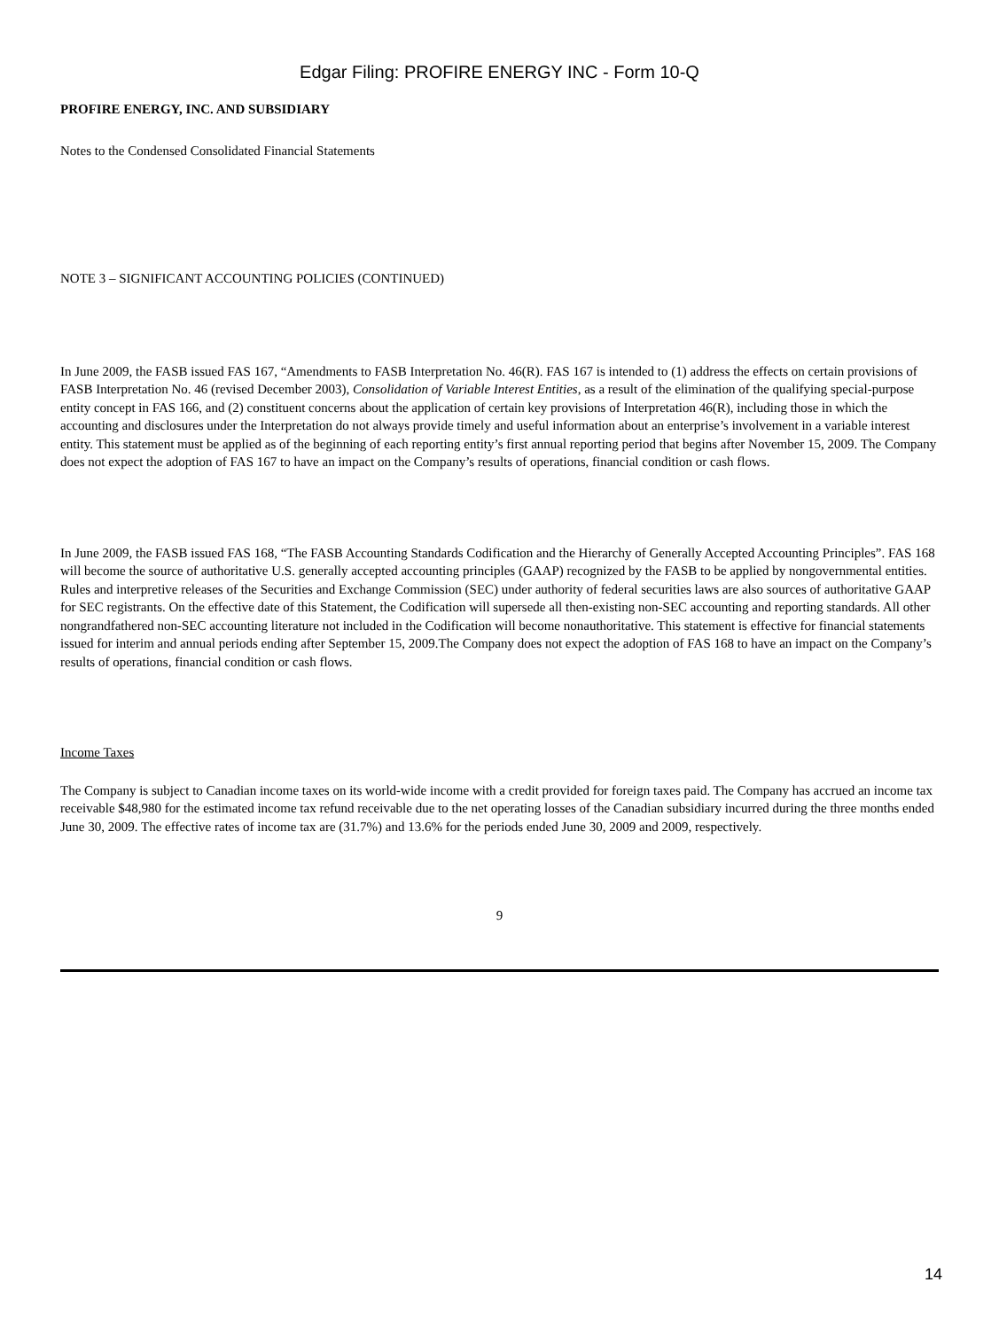Edgar Filing: PROFIRE ENERGY INC - Form 10-Q
PROFIRE ENERGY, INC. AND SUBSIDIARY
Notes to the Condensed Consolidated Financial Statements
NOTE 3 – SIGNIFICANT ACCOUNTING POLICIES (CONTINUED)
In June 2009, the FASB issued FAS 167, “Amendments to FASB Interpretation No. 46(R). FAS 167 is intended to (1) address the effects on certain provisions of FASB Interpretation No. 46 (revised December 2003), Consolidation of Variable Interest Entities, as a result of the elimination of the qualifying special-purpose entity concept in FAS 166, and (2) constituent concerns about the application of certain key provisions of Interpretation 46(R), including those in which the accounting and disclosures under the Interpretation do not always provide timely and useful information about an enterprise’s involvement in a variable interest entity. This statement must be applied as of the beginning of each reporting entity’s first annual reporting period that begins after November 15, 2009. The Company does not expect the adoption of FAS 167 to have an impact on the Company’s results of operations, financial condition or cash flows.
In June 2009, the FASB issued FAS 168, “The FASB Accounting Standards Codification and the Hierarchy of Generally Accepted Accounting Principles”. FAS 168 will become the source of authoritative U.S. generally accepted accounting principles (GAAP) recognized by the FASB to be applied by nongovernmental entities. Rules and interpretive releases of the Securities and Exchange Commission (SEC) under authority of federal securities laws are also sources of authoritative GAAP for SEC registrants. On the effective date of this Statement, the Codification will supersede all then-existing non-SEC accounting and reporting standards. All other nongrandfathered non-SEC accounting literature not included in the Codification will become nonauthoritative. This statement is effective for financial statements issued for interim and annual periods ending after September 15, 2009.The Company does not expect the adoption of FAS 168 to have an impact on the Company’s results of operations, financial condition or cash flows.
Income Taxes
The Company is subject to Canadian income taxes on its world-wide income with a credit provided for foreign taxes paid. The Company has accrued an income tax receivable $48,980 for the estimated income tax refund receivable due to the net operating losses of the Canadian subsidiary incurred during the three months ended June 30, 2009. The effective rates of income tax are (31.7%) and 13.6% for the periods ended June 30, 2009 and 2009, respectively.
9
14